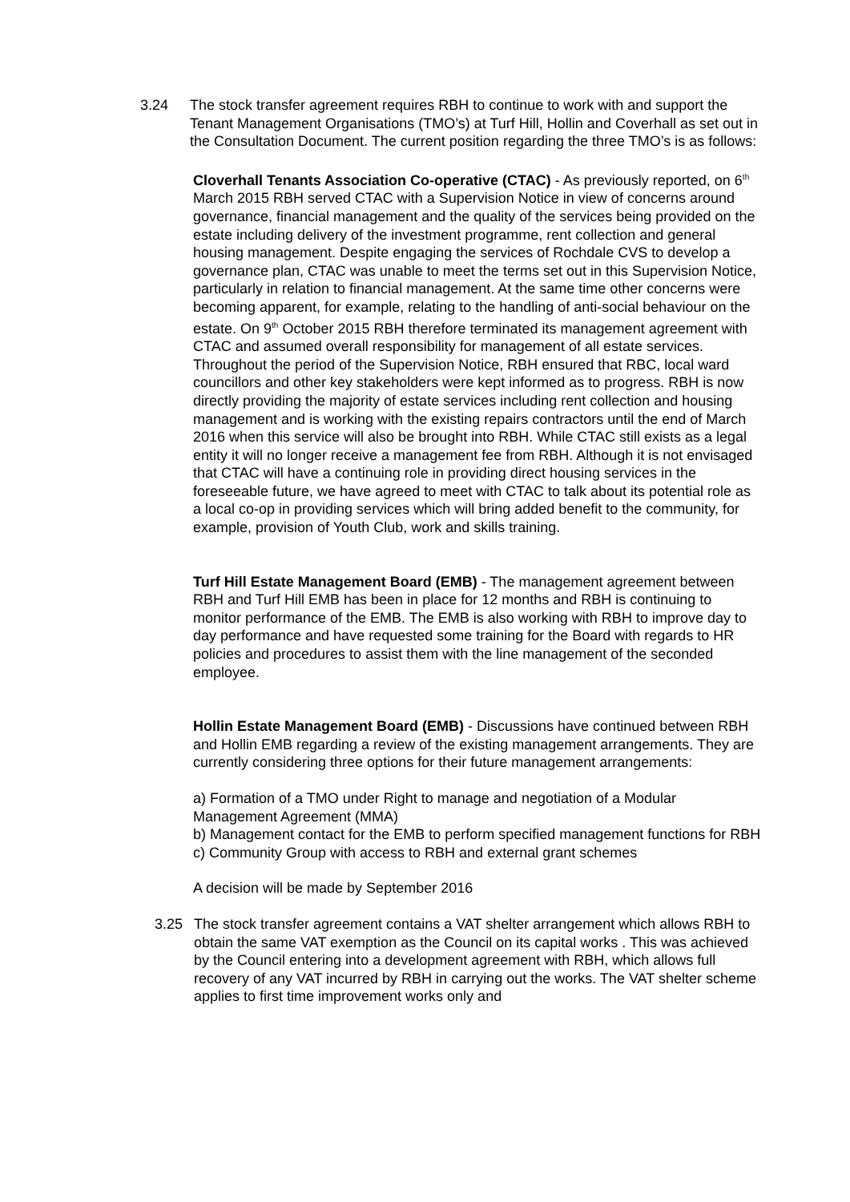3.24 The stock transfer agreement requires RBH to continue to work with and support the Tenant Management Organisations (TMO’s) at Turf Hill, Hollin and Coverhall as set out in the Consultation Document. The current position regarding the three TMO’s is as follows:
Cloverhall Tenants Association Co-operative (CTAC) - As previously reported, on 6<sup>th</sup> March 2015 RBH served CTAC with a Supervision Notice in view of concerns around governance, financial management and the quality of the services being provided on the estate including delivery of the investment programme, rent collection and general housing management. Despite engaging the services of Rochdale CVS to develop a governance plan, CTAC was unable to meet the terms set out in this Supervision Notice, particularly in relation to financial management. At the same time other concerns were becoming apparent, for example, relating to the handling of anti-social behaviour on the estate. On 9<sup>th</sup> October 2015 RBH therefore terminated its management agreement with CTAC and assumed overall responsibility for management of all estate services. Throughout the period of the Supervision Notice, RBH ensured that RBC, local ward councillors and other key stakeholders were kept informed as to progress. RBH is now directly providing the majority of estate services including rent collection and housing management and is working with the existing repairs contractors until the end of March 2016 when this service will also be brought into RBH. While CTAC still exists as a legal entity it will no longer receive a management fee from RBH. Although it is not envisaged that CTAC will have a continuing role in providing direct housing services in the foreseeable future, we have agreed to meet with CTAC to talk about its potential role as a local co-op in providing services which will bring added benefit to the community, for example, provision of Youth Club, work and skills training.
Turf Hill Estate Management Board (EMB) - The management agreement between RBH and Turf Hill EMB has been in place for 12 months and RBH is continuing to monitor performance of the EMB. The EMB is also working with RBH to improve day to day performance and have requested some training for the Board with regards to HR policies and procedures to assist them with the line management of the seconded employee.
Hollin Estate Management Board (EMB) - Discussions have continued between RBH and Hollin EMB regarding a review of the existing management arrangements. They are currently considering three options for their future management arrangements:
a) Formation of a TMO under Right to manage and negotiation of a Modular Management Agreement (MMA)
b) Management contact for the EMB to perform specified management functions for RBH
c) Community Group with access to RBH and external grant schemes
A decision will be made by September 2016
3.25 The stock transfer agreement contains a VAT shelter arrangement which allows RBH to obtain the same VAT exemption as the Council on its capital works . This was achieved by the Council entering into a development agreement with RBH, which allows full recovery of any VAT incurred by RBH in carrying out the works. The VAT shelter scheme applies to first time improvement works only and